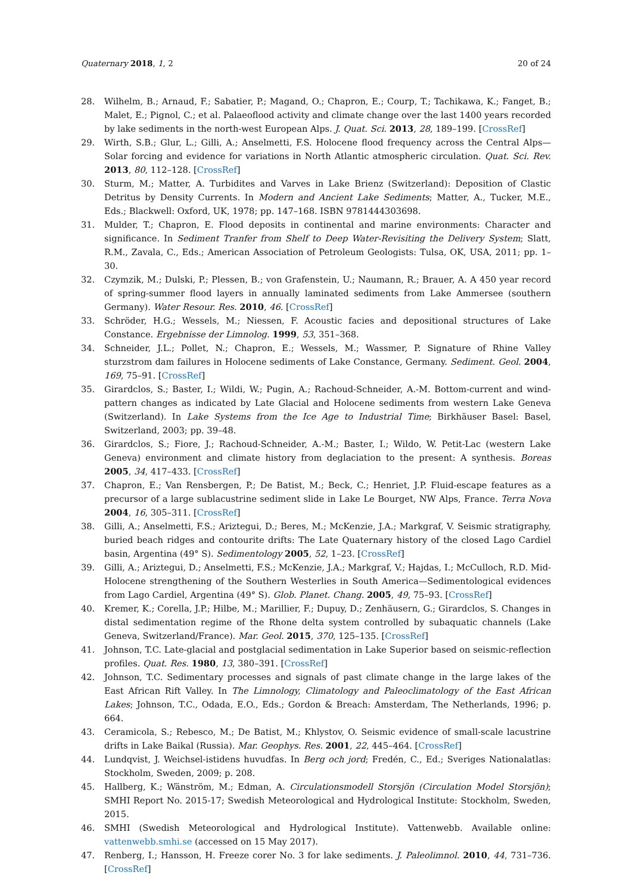Quaternary 2018, 1, 2 20 of 24
28. Wilhelm, B.; Arnaud, F.; Sabatier, P.; Magand, O.; Chapron, E.; Courp, T.; Tachikawa, K.; Fanget, B.; Malet, E.; Pignol, C.; et al. Palaeoflood activity and climate change over the last 1400 years recorded by lake sediments in the north-west European Alps. J. Quat. Sci. 2013, 28, 189–199. [CrossRef]
29. Wirth, S.B.; Glur, L.; Gilli, A.; Anselmetti, F.S. Holocene flood frequency across the Central Alps—Solar forcing and evidence for variations in North Atlantic atmospheric circulation. Quat. Sci. Rev. 2013, 80, 112–128. [CrossRef]
30. Sturm, M.; Matter, A. Turbidites and Varves in Lake Brienz (Switzerland): Deposition of Clastic Detritus by Density Currents. In Modern and Ancient Lake Sediments; Matter, A., Tucker, M.E., Eds.; Blackwell: Oxford, UK, 1978; pp. 147–168. ISBN 9781444303698.
31. Mulder, T.; Chapron, E. Flood deposits in continental and marine environments: Character and significance. In Sediment Tranfer from Shelf to Deep Water-Revisiting the Delivery System; Slatt, R.M., Zavala, C., Eds.; American Association of Petroleum Geologists: Tulsa, OK, USA, 2011; pp. 1–30.
32. Czymzik, M.; Dulski, P.; Plessen, B.; von Grafenstein, U.; Naumann, R.; Brauer, A. A 450 year record of spring-summer flood layers in annually laminated sediments from Lake Ammersee (southern Germany). Water Resour. Res. 2010, 46. [CrossRef]
33. Schröder, H.G.; Wessels, M.; Niessen, F. Acoustic facies and depositional structures of Lake Constance. Ergebnisse der Limnolog. 1999, 53, 351–368.
34. Schneider, J.L.; Pollet, N.; Chapron, E.; Wessels, M.; Wassmer, P. Signature of Rhine Valley sturzstrom dam failures in Holocene sediments of Lake Constance, Germany. Sediment. Geol. 2004, 169, 75–91. [CrossRef]
35. Girardclos, S.; Baster, I.; Wildi, W.; Pugin, A.; Rachoud-Schneider, A.-M. Bottom-current and wind-pattern changes as indicated by Late Glacial and Holocene sediments from western Lake Geneva (Switzerland). In Lake Systems from the Ice Age to Industrial Time; Birkhäuser Basel: Basel, Switzerland, 2003; pp. 39–48.
36. Girardclos, S.; Fiore, J.; Rachoud-Schneider, A.-M.; Baster, I.; Wildo, W. Petit-Lac (western Lake Geneva) environment and climate history from deglaciation to the present: A synthesis. Boreas 2005, 34, 417–433. [CrossRef]
37. Chapron, E.; Van Rensbergen, P.; De Batist, M.; Beck, C.; Henriet, J.P. Fluid-escape features as a precursor of a large sublacustrine sediment slide in Lake Le Bourget, NW Alps, France. Terra Nova 2004, 16, 305–311. [CrossRef]
38. Gilli, A.; Anselmetti, F.S.; Ariztegui, D.; Beres, M.; McKenzie, J.A.; Markgraf, V. Seismic stratigraphy, buried beach ridges and contourite drifts: The Late Quaternary history of the closed Lago Cardiel basin, Argentina (49° S). Sedimentology 2005, 52, 1–23. [CrossRef]
39. Gilli, A.; Ariztegui, D.; Anselmetti, F.S.; McKenzie, J.A.; Markgraf, V.; Hajdas, I.; McCulloch, R.D. Mid-Holocene strengthening of the Southern Westerlies in South America—Sedimentological evidences from Lago Cardiel, Argentina (49° S). Glob. Planet. Chang. 2005, 49, 75–93. [CrossRef]
40. Kremer, K.; Corella, J.P.; Hilbe, M.; Marillier, F.; Dupuy, D.; Zenhäusern, G.; Girardclos, S. Changes in distal sedimentation regime of the Rhone delta system controlled by subaquatic channels (Lake Geneva, Switzerland/France). Mar. Geol. 2015, 370, 125–135. [CrossRef]
41. Johnson, T.C. Late-glacial and postglacial sedimentation in Lake Superior based on seismic-reflection profiles. Quat. Res. 1980, 13, 380–391. [CrossRef]
42. Johnson, T.C. Sedimentary processes and signals of past climate change in the large lakes of the East African Rift Valley. In The Limnology, Climatology and Paleoclimatology of the East African Lakes; Johnson, T.C., Odada, E.O., Eds.; Gordon & Breach: Amsterdam, The Netherlands, 1996; p. 664.
43. Ceramicola, S.; Rebesco, M.; De Batist, M.; Khlystov, O. Seismic evidence of small-scale lacustrine drifts in Lake Baikal (Russia). Mar. Geophys. Res. 2001, 22, 445–464. [CrossRef]
44. Lundqvist, J. Weichsel-istidens huvudfas. In Berg och jord; Fredén, C., Ed.; Sveriges Nationalatlas: Stockholm, Sweden, 2009; p. 208.
45. Hallberg, K.; Wänström, M.; Edman, A. Circulationsmodell Storsjön (Circulation Model Storsjön); SMHI Report No. 2015-17; Swedish Meteorological and Hydrological Institute: Stockholm, Sweden, 2015.
46. SMHI (Swedish Meteorological and Hydrological Institute). Vattenwebb. Available online: vattenwebb.smhi.se (accessed on 15 May 2017).
47. Renberg, I.; Hansson, H. Freeze corer No. 3 for lake sediments. J. Paleolimnol. 2010, 44, 731–736. [CrossRef]